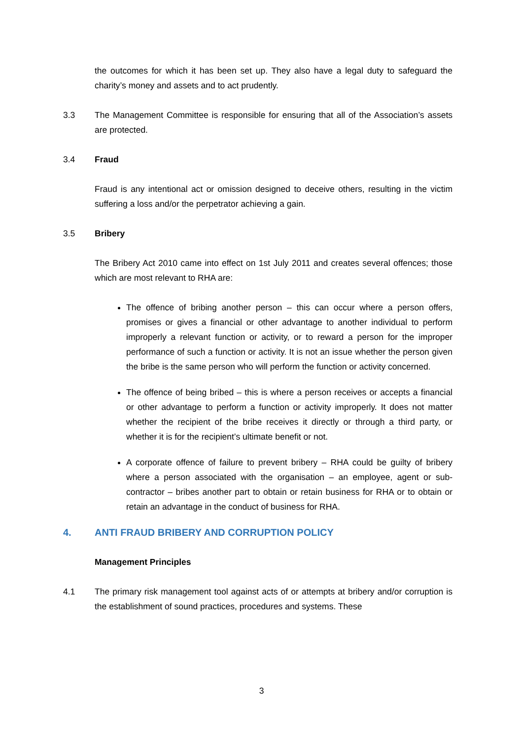the outcomes for which it has been set up. They also have a legal duty to safeguard the charity’s money and assets and to act prudently.
3.3 The Management Committee is responsible for ensuring that all of the Association’s assets are protected.
3.4 Fraud
Fraud is any intentional act or omission designed to deceive others, resulting in the victim suffering a loss and/or the perpetrator achieving a gain.
3.5 Bribery
The Bribery Act 2010 came into effect on 1st July 2011 and creates several offences; those which are most relevant to RHA are:
The offence of bribing another person – this can occur where a person offers, promises or gives a financial or other advantage to another individual to perform improperly a relevant function or activity, or to reward a person for the improper performance of such a function or activity. It is not an issue whether the person given the bribe is the same person who will perform the function or activity concerned.
The offence of being bribed – this is where a person receives or accepts a financial or other advantage to perform a function or activity improperly. It does not matter whether the recipient of the bribe receives it directly or through a third party, or whether it is for the recipient’s ultimate benefit or not.
A corporate offence of failure to prevent bribery – RHA could be guilty of bribery where a person associated with the organisation – an employee, agent or sub-contractor – bribes another part to obtain or retain business for RHA or to obtain or retain an advantage in the conduct of business for RHA.
4. ANTI FRAUD BRIBERY AND CORRUPTION POLICY
Management Principles
4.1 The primary risk management tool against acts of or attempts at bribery and/or corruption is the establishment of sound practices, procedures and systems. These
3